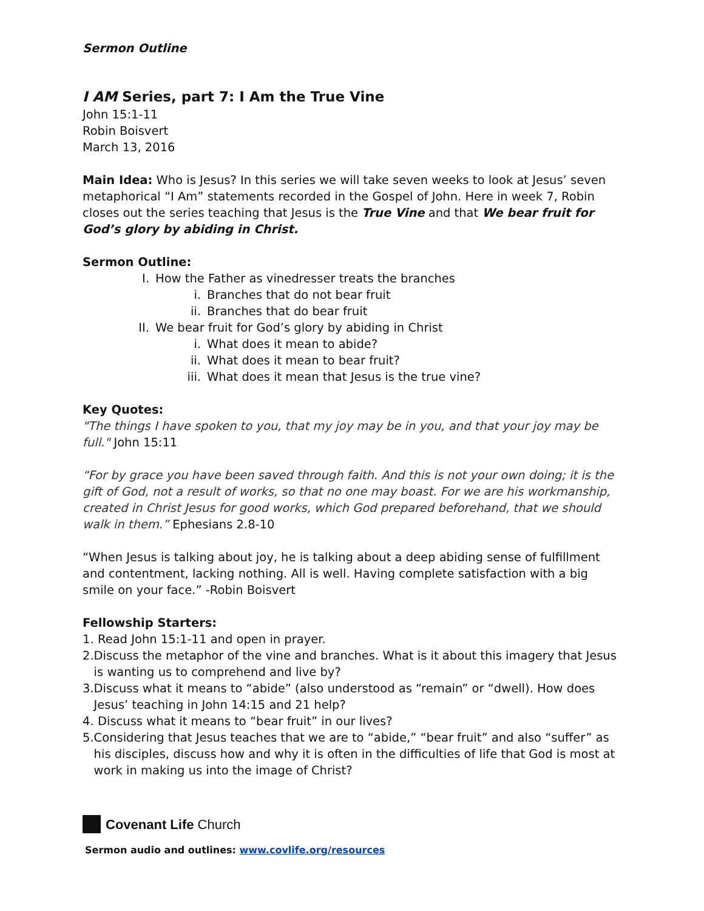Sermon Outline
I AM Series, part 7: I Am the True Vine
John 15:1-11
Robin Boisvert
March 13, 2016
Main Idea: Who is Jesus? In this series we will take seven weeks to look at Jesus’ seven metaphorical “I Am” statements recorded in the Gospel of John. Here in week 7, Robin closes out the series teaching that Jesus is the True Vine and that We bear fruit for God’s glory by abiding in Christ.
Sermon Outline:
I. How the Father as vinedresser treats the branches
i. Branches that do not bear fruit
ii. Branches that do bear fruit
II. We bear fruit for God’s glory by abiding in Christ
i. What does it mean to abide?
ii. What does it mean to bear fruit?
iii. What does it mean that Jesus is the true vine?
Key Quotes:
"The things I have spoken to you, that my joy may be in you, and that your joy may be full." John 15:11
“For by grace you have been saved through faith. And this is not your own doing; it is the gift of God, not a result of works, so that no one may boast. For we are his workmanship, created in Christ Jesus for good works, which God prepared beforehand, that we should walk in them.” Ephesians 2.8-10
“When Jesus is talking about joy, he is talking about a deep abiding sense of fulfillment and contentment, lacking nothing. All is well. Having complete satisfaction with a big smile on your face.” -Robin Boisvert
Fellowship Starters:
1. Read John 15:1-11 and open in prayer.
2. Discuss the metaphor of the vine and branches. What is it about this imagery that Jesus is wanting us to comprehend and live by?
3. Discuss what it means to “abide” (also understood as “remain” or “dwell). How does Jesus’ teaching in John 14:15 and 21 help?
4. Discuss what it means to “bear fruit” in our lives?
5. Considering that Jesus teaches that we are to “abide,” “bear fruit” and also “suffer” as his disciples, discuss how and why it is often in the difficulties of life that God is most at work in making us into the image of Christ?
Covenant Life Church
Sermon audio and outlines: www.covlife.org/resources